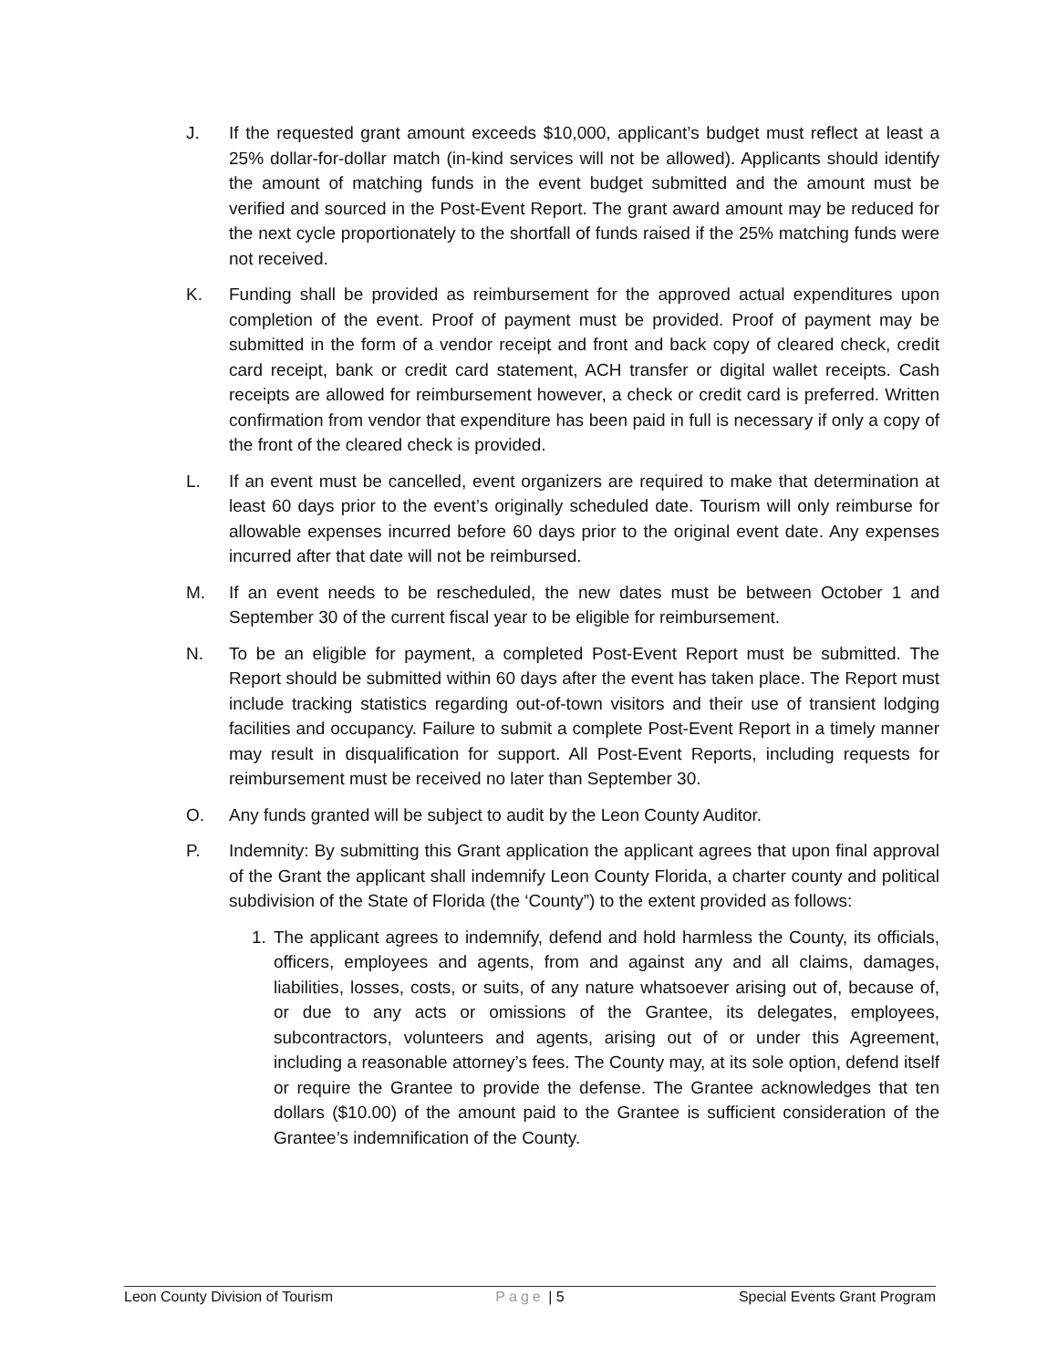J. If the requested grant amount exceeds $10,000, applicant’s budget must reflect at least a 25% dollar-for-dollar match (in-kind services will not be allowed). Applicants should identify the amount of matching funds in the event budget submitted and the amount must be verified and sourced in the Post-Event Report. The grant award amount may be reduced for the next cycle proportionately to the shortfall of funds raised if the 25% matching funds were not received.
K. Funding shall be provided as reimbursement for the approved actual expenditures upon completion of the event. Proof of payment must be provided. Proof of payment may be submitted in the form of a vendor receipt and front and back copy of cleared check, credit card receipt, bank or credit card statement, ACH transfer or digital wallet receipts. Cash receipts are allowed for reimbursement however, a check or credit card is preferred. Written confirmation from vendor that expenditure has been paid in full is necessary if only a copy of the front of the cleared check is provided.
L. If an event must be cancelled, event organizers are required to make that determination at least 60 days prior to the event’s originally scheduled date. Tourism will only reimburse for allowable expenses incurred before 60 days prior to the original event date. Any expenses incurred after that date will not be reimbursed.
M. If an event needs to be rescheduled, the new dates must be between October 1 and September 30 of the current fiscal year to be eligible for reimbursement.
N. To be an eligible for payment, a completed Post-Event Report must be submitted. The Report should be submitted within 60 days after the event has taken place. The Report must include tracking statistics regarding out-of-town visitors and their use of transient lodging facilities and occupancy. Failure to submit a complete Post-Event Report in a timely manner may result in disqualification for support. All Post-Event Reports, including requests for reimbursement must be received no later than September 30.
O. Any funds granted will be subject to audit by the Leon County Auditor.
P. Indemnity: By submitting this Grant application the applicant agrees that upon final approval of the Grant the applicant shall indemnify Leon County Florida, a charter county and political subdivision of the State of Florida (the ‘County”) to the extent provided as follows:
1. The applicant agrees to indemnify, defend and hold harmless the County, its officials, officers, employees and agents, from and against any and all claims, damages, liabilities, losses, costs, or suits, of any nature whatsoever arising out of, because of, or due to any acts or omissions of the Grantee, its delegates, employees, subcontractors, volunteers and agents, arising out of or under this Agreement, including a reasonable attorney’s fees. The County may, at its sole option, defend itself or require the Grantee to provide the defense. The Grantee acknowledges that ten dollars ($10.00) of the amount paid to the Grantee is sufficient consideration of the Grantee’s indemnification of the County.
Leon County Division of Tourism
Page | 5 Special Events Grant Program